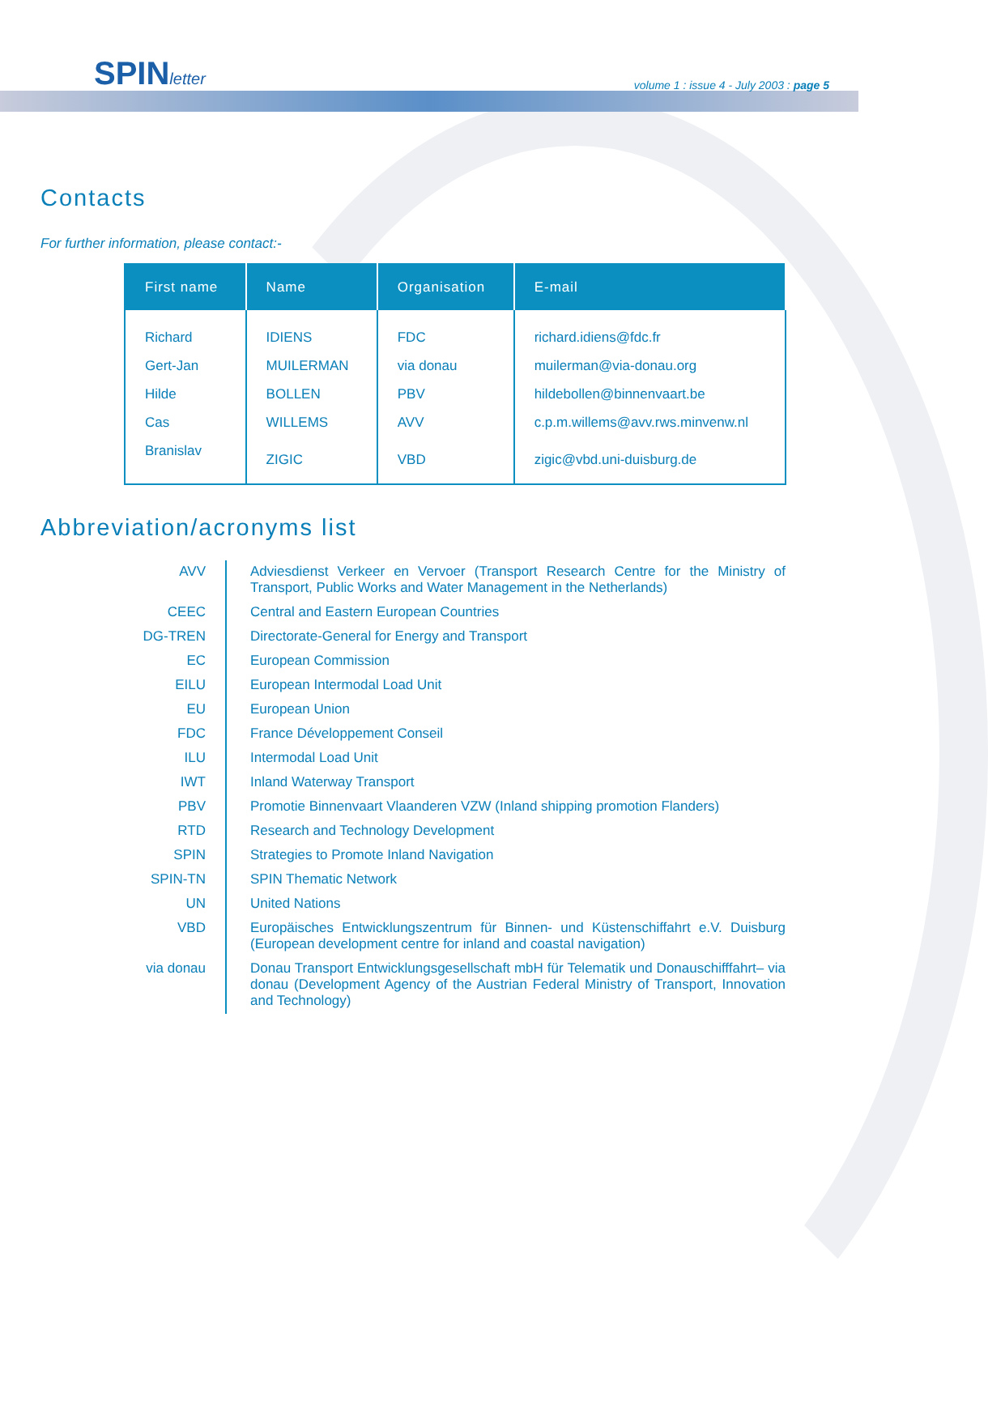SPINletter
volume 1 : issue 4 - July 2003 : page 5
Contacts
For further information, please contact:-
| First name | Name | Organisation | E-mail |
| --- | --- | --- | --- |
| Richard | IDIENS | FDC | richard.idiens@fdc.fr |
| Gert-Jan | MUILERMAN | via donau | muilerman@via-donau.org |
| Hilde | BOLLEN | PBV | hildebollen@binnenvaart.be |
| Cas | WILLEMS | AVV | c.p.m.willems@avv.rws.minvenw.nl |
| Branislav | ZIGIC | VBD | zigic@vbd.uni-duisburg.de |
Abbreviation/acronyms list
| AVV | Adviesdienst Verkeer en Vervoer (Transport Research Centre for the Ministry of Transport, Public Works and Water Management in the Netherlands) |
| CEEC | Central and Eastern European Countries |
| DG-TREN | Directorate-General for Energy and Transport |
| EC | European Commission |
| EILU | European Intermodal Load Unit |
| EU | European Union |
| FDC | France Développement Conseil |
| ILU | Intermodal Load Unit |
| IWT | Inland Waterway Transport |
| PBV | Promotie Binnenvaart Vlaanderen VZW (Inland shipping promotion Flanders) |
| RTD | Research and Technology Development |
| SPIN | Strategies to Promote Inland Navigation |
| SPIN-TN | SPIN Thematic Network |
| UN | United Nations |
| VBD | Europäisches Entwicklungszentrum für Binnen- und Küstenschiffahrt e.V. Duisburg (European development centre for inland and coastal navigation) |
| via donau | Donau Transport Entwicklungsgesellschaft mbH für Telematik und Donauschifffahrt– via donau (Development Agency of the Austrian Federal Ministry of Transport, Innovation and Technology) |